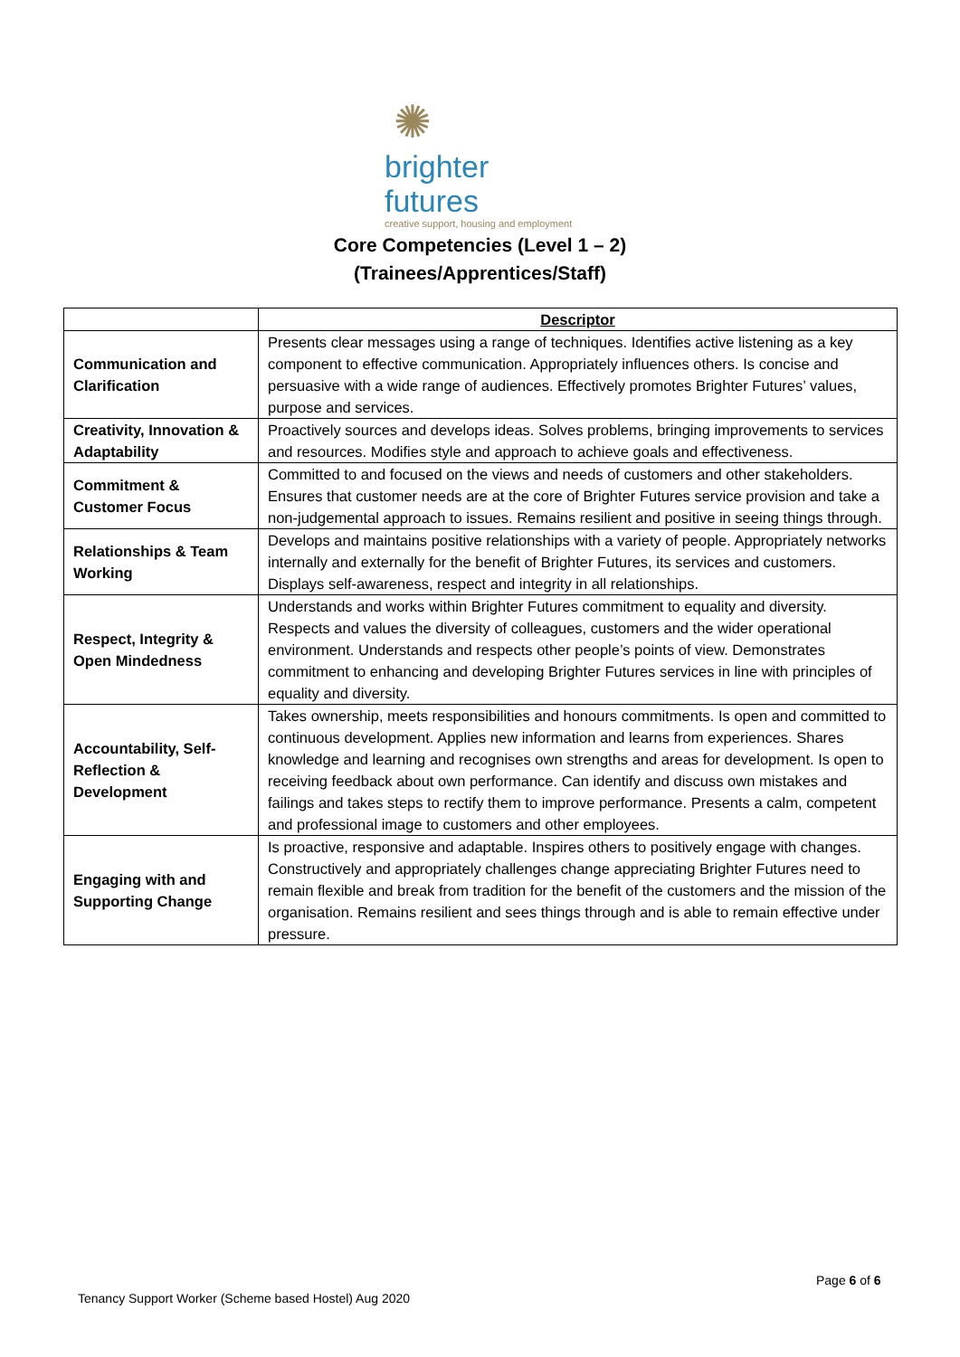✺
brighter futures
creative support, housing and employment
Core Competencies (Level 1 – 2)
(Trainees/Apprentices/Staff)
| | Descriptor |
| --- | --- |
| Communication and Clarification | Presents clear messages using a range of techniques. Identifies active listening as a key component to effective communication. Appropriately influences others. Is concise and persuasive with a wide range of audiences. Effectively promotes Brighter Futures’ values, purpose and services. |
| Creativity, Innovation & Adaptability | Proactively sources and develops ideas. Solves problems, bringing improvements to services and resources. Modifies style and approach to achieve goals and effectiveness. |
| Commitment & Customer Focus | Committed to and focused on the views and needs of customers and other stakeholders. Ensures that customer needs are at the core of Brighter Futures service provision and take a non-judgemental approach to issues. Remains resilient and positive in seeing things through. |
| Relationships & Team Working | Develops and maintains positive relationships with a variety of people. Appropriately networks internally and externally for the benefit of Brighter Futures, its services and customers. Displays self-awareness, respect and integrity in all relationships. |
| Respect, Integrity & Open Mindedness | Understands and works within Brighter Futures commitment to equality and diversity. Respects and values the diversity of colleagues, customers and the wider operational environment. Understands and respects other people’s points of view. Demonstrates commitment to enhancing and developing Brighter Futures services in line with principles of equality and diversity. |
| Accountability, Self-Reflection & Development | Takes ownership, meets responsibilities and honours commitments. Is open and committed to continuous development. Applies new information and learns from experiences. Shares knowledge and learning and recognises own strengths and areas for development. Is open to receiving feedback about own performance. Can identify and discuss own mistakes and failings and takes steps to rectify them to improve performance. Presents a calm, competent and professional image to customers and other employees. |
| Engaging with and Supporting Change | Is proactive, responsive and adaptable. Inspires others to positively engage with changes. Constructively and appropriately challenges change appreciating Brighter Futures need to remain flexible and break from tradition for the benefit of the customers and the mission of the organisation. Remains resilient and sees things through and is able to remain effective under pressure. |
Page 6 of 6
Tenancy Support Worker (Scheme based Hostel) Aug 2020